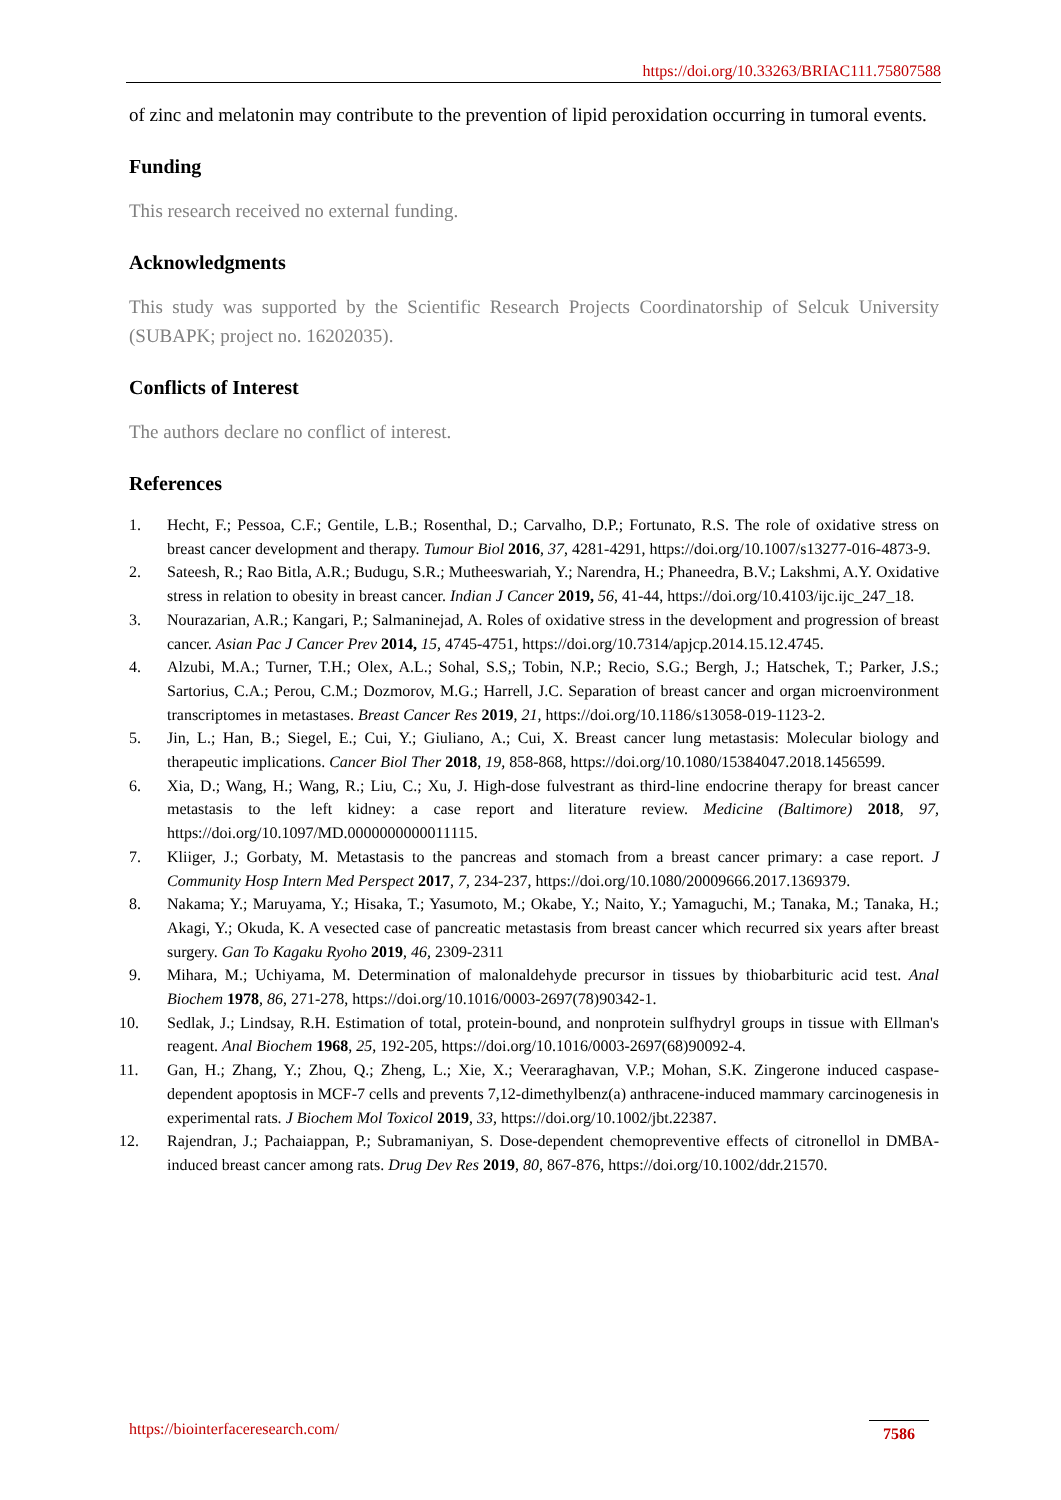https://doi.org/10.33263/BRIAC111.75807588
of zinc and melatonin may contribute to the prevention of lipid peroxidation occurring in tumoral events.
Funding
This research received no external funding.
Acknowledgments
This study was supported by the Scientific Research Projects Coordinatorship of Selcuk University (SUBAPK; project no. 16202035).
Conflicts of Interest
The authors declare no conflict of interest.
References
1. Hecht, F.; Pessoa, C.F.; Gentile, L.B.; Rosenthal, D.; Carvalho, D.P.; Fortunato, R.S. The role of oxidative stress on breast cancer development and therapy. Tumour Biol 2016, 37, 4281-4291, https://doi.org/10.1007/s13277-016-4873-9.
2. Sateesh, R.; Rao Bitla, A.R.; Budugu, S.R.; Mutheeswariah, Y.; Narendra, H.; Phaneedra, B.V.; Lakshmi, A.Y. Oxidative stress in relation to obesity in breast cancer. Indian J Cancer 2019, 56, 41-44, https://doi.org/10.4103/ijc.ijc_247_18.
3. Nourazarian, A.R.; Kangari, P.; Salmaninejad, A. Roles of oxidative stress in the development and progression of breast cancer. Asian Pac J Cancer Prev 2014, 15, 4745-4751, https://doi.org/10.7314/apjcp.2014.15.12.4745.
4. Alzubi, M.A.; Turner, T.H.; Olex, A.L.; Sohal, S.S,; Tobin, N.P.; Recio, S.G.; Bergh, J.; Hatschek, T.; Parker, J.S.; Sartorius, C.A.; Perou, C.M.; Dozmorov, M.G.; Harrell, J.C. Separation of breast cancer and organ microenvironment transcriptomes in metastases. Breast Cancer Res 2019, 21, https://doi.org/10.1186/s13058-019-1123-2.
5. Jin, L.; Han, B.; Siegel, E.; Cui, Y.; Giuliano, A.; Cui, X. Breast cancer lung metastasis: Molecular biology and therapeutic implications. Cancer Biol Ther 2018, 19, 858-868, https://doi.org/10.1080/15384047.2018.1456599.
6. Xia, D.; Wang, H.; Wang, R.; Liu, C.; Xu, J. High-dose fulvestrant as third-line endocrine therapy for breast cancer metastasis to the left kidney: a case report and literature review. Medicine (Baltimore) 2018, 97, https://doi.org/10.1097/MD.0000000000011115.
7. Kliiger, J.; Gorbaty, M. Metastasis to the pancreas and stomach from a breast cancer primary: a case report. J Community Hosp Intern Med Perspect 2017, 7, 234-237, https://doi.org/10.1080/20009666.2017.1369379.
8. Nakama; Y.; Maruyama, Y.; Hisaka, T.; Yasumoto, M.; Okabe, Y.; Naito, Y.; Yamaguchi, M.; Tanaka, M.; Tanaka, H.; Akagi, Y.; Okuda, K. A vesected case of pancreatic metastasis from breast cancer which recurred six years after breast surgery. Gan To Kagaku Ryoho 2019, 46, 2309-2311
9. Mihara, M.; Uchiyama, M. Determination of malonaldehyde precursor in tissues by thiobarbituric acid test. Anal Biochem 1978, 86, 271-278, https://doi.org/10.1016/0003-2697(78)90342-1.
10. Sedlak, J.; Lindsay, R.H. Estimation of total, protein-bound, and nonprotein sulfhydryl groups in tissue with Ellman's reagent. Anal Biochem 1968, 25, 192-205, https://doi.org/10.1016/0003-2697(68)90092-4.
11. Gan, H.; Zhang, Y.; Zhou, Q.; Zheng, L.; Xie, X.; Veeraraghavan, V.P.; Mohan, S.K. Zingerone induced caspase-dependent apoptosis in MCF-7 cells and prevents 7,12-dimethylbenz(a) anthracene-induced mammary carcinogenesis in experimental rats. J Biochem Mol Toxicol 2019, 33, https://doi.org/10.1002/jbt.22387.
12. Rajendran, J.; Pachaiappan, P.; Subramaniyan, S. Dose-dependent chemopreventive effects of citronellol in DMBA-induced breast cancer among rats. Drug Dev Res 2019, 80, 867-876, https://doi.org/10.1002/ddr.21570.
https://biointerfaceresearch.com/ 7586